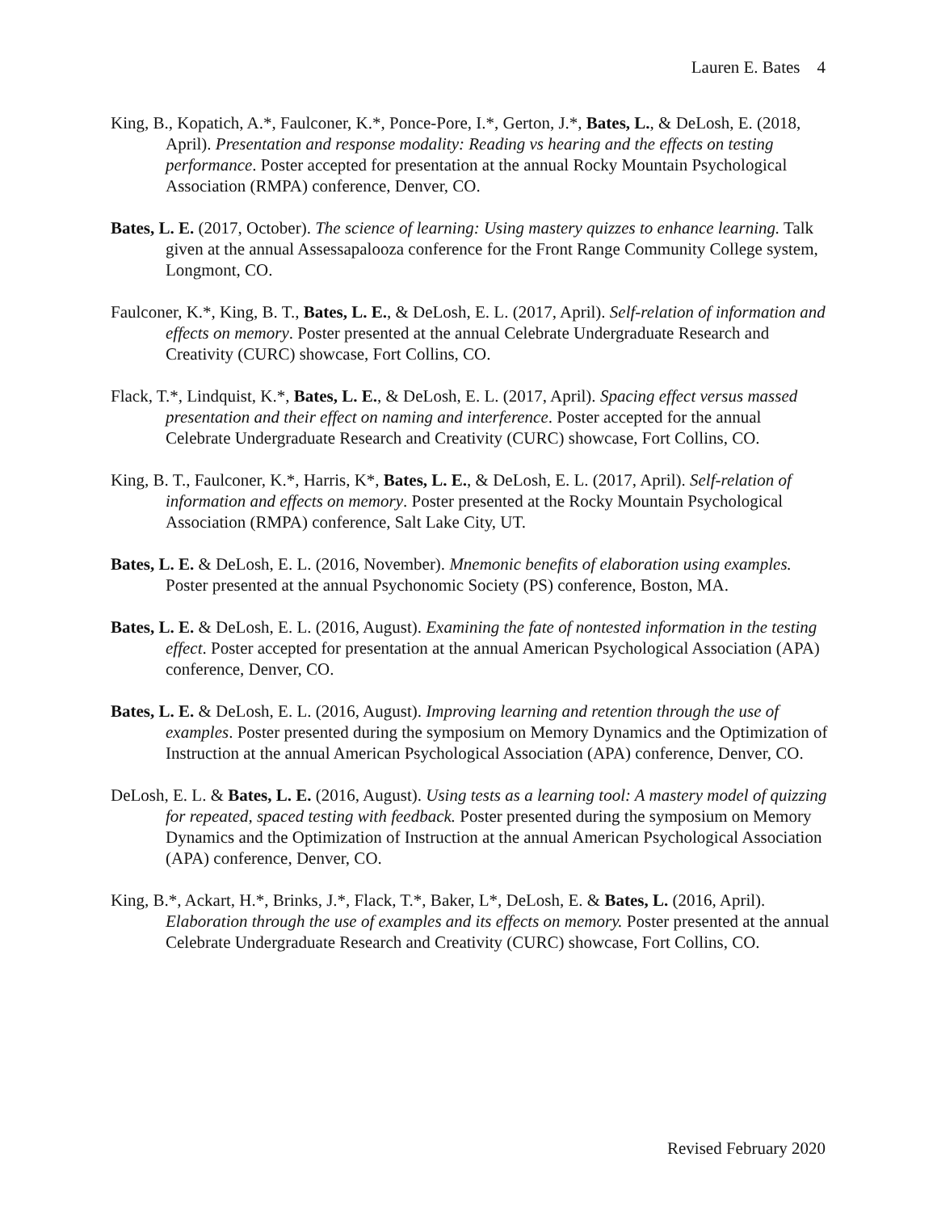Lauren E. Bates 4
King, B., Kopatich, A.*, Faulconer, K.*, Ponce-Pore, I.*, Gerton, J.*, Bates, L., & DeLosh, E. (2018, April). Presentation and response modality: Reading vs hearing and the effects on testing performance. Poster accepted for presentation at the annual Rocky Mountain Psychological Association (RMPA) conference, Denver, CO.
Bates, L. E. (2017, October). The science of learning: Using mastery quizzes to enhance learning. Talk given at the annual Assessapalooza conference for the Front Range Community College system, Longmont, CO.
Faulconer, K.*, King, B. T., Bates, L. E., & DeLosh, E. L. (2017, April). Self-relation of information and effects on memory. Poster presented at the annual Celebrate Undergraduate Research and Creativity (CURC) showcase, Fort Collins, CO.
Flack, T.*, Lindquist, K.*, Bates, L. E., & DeLosh, E. L. (2017, April). Spacing effect versus massed presentation and their effect on naming and interference. Poster accepted for the annual Celebrate Undergraduate Research and Creativity (CURC) showcase, Fort Collins, CO.
King, B. T., Faulconer, K.*, Harris, K*, Bates, L. E., & DeLosh, E. L. (2017, April). Self-relation of information and effects on memory. Poster presented at the Rocky Mountain Psychological Association (RMPA) conference, Salt Lake City, UT.
Bates, L. E. & DeLosh, E. L. (2016, November). Mnemonic benefits of elaboration using examples. Poster presented at the annual Psychonomic Society (PS) conference, Boston, MA.
Bates, L. E. & DeLosh, E. L. (2016, August). Examining the fate of nontested information in the testing effect. Poster accepted for presentation at the annual American Psychological Association (APA) conference, Denver, CO.
Bates, L. E. & DeLosh, E. L. (2016, August). Improving learning and retention through the use of examples. Poster presented during the symposium on Memory Dynamics and the Optimization of Instruction at the annual American Psychological Association (APA) conference, Denver, CO.
DeLosh, E. L. & Bates, L. E. (2016, August). Using tests as a learning tool: A mastery model of quizzing for repeated, spaced testing with feedback. Poster presented during the symposium on Memory Dynamics and the Optimization of Instruction at the annual American Psychological Association (APA) conference, Denver, CO.
King, B.*, Ackart, H.*, Brinks, J.*, Flack, T.*, Baker, L*, DeLosh, E. & Bates, L. (2016, April). Elaboration through the use of examples and its effects on memory. Poster presented at the annual Celebrate Undergraduate Research and Creativity (CURC) showcase, Fort Collins, CO.
Revised February 2020